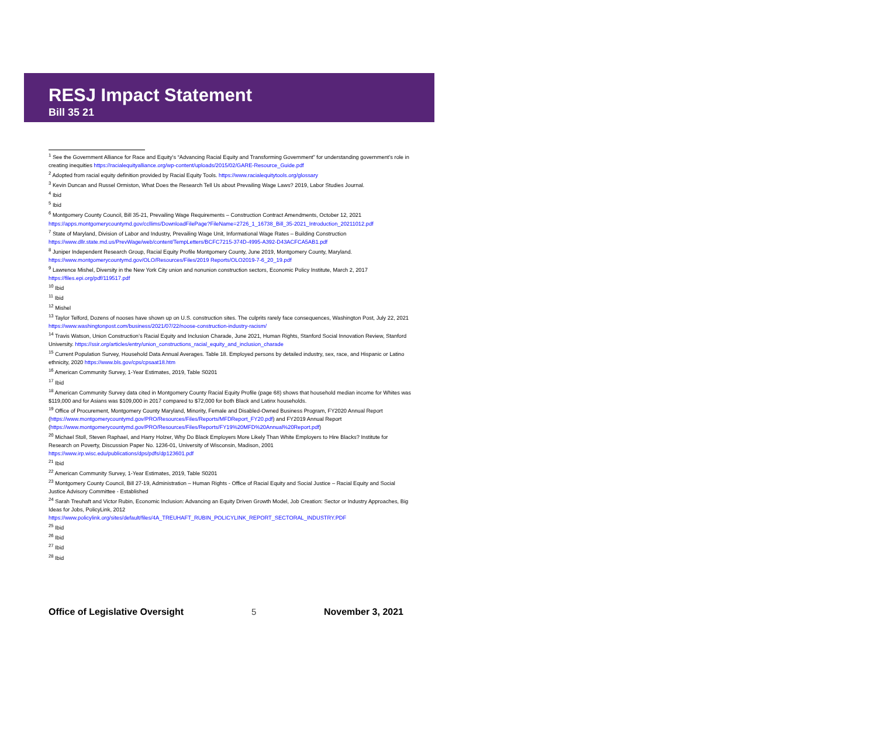RESJ Impact Statement
Bill 35 21
<sup>1</sup> See the Government Alliance for Race and Equity’s “Advancing Racial Equity and Transforming Government” for understanding government’s role in creating inequities https://racialequityalliance.org/wp-content/uploads/2015/02/GARE-Resource_Guide.pdf
<sup>2</sup> Adopted from racial equity definition provided by Racial Equity Tools. https://www.racialequitytools.org/glossary
<sup>3</sup> Kevin Duncan and Russel Ormiston, What Does the Research Tell Us about Prevailing Wage Laws? 2019, Labor Studies Journal.
<sup>4</sup> Ibid
<sup>5</sup> Ibid
<sup>6</sup> Montgomery County Council, Bill 35-21, Prevailing Wage Requirements – Construction Contract Amendments, October 12, 2021 https://apps.montgomerycountymd.gov/ccllims/DownloadFilePage?FileName=2726_1_16738_Bill_35-2021_Introduction_20211012.pdf
<sup>7</sup> State of Maryland, Division of Labor and Industry, Prevailing Wage Unit, Informational Wage Rates – Building Construction https://www.dllr.state.md.us/PrevWage/web/content/TempLetters/BCFC7215-374D-4995-A392-D43ACFCA5AB1.pdf
<sup>8</sup> Juniper Independent Research Group, Racial Equity Profile Montgomery County, June 2019, Montgomery County, Maryland. https://www.montgomerycountymd.gov/OLO/Resources/Files/2019 Reports/OLO2019-7-6_20_19.pdf
<sup>9</sup> Lawrence Mishel, Diversity in the New York City union and nonunion construction sectors, Economic Policy Institute, March 2, 2017 https://files.epi.org/pdf/119517.pdf
<sup>10</sup> Ibid
<sup>11</sup> Ibid
<sup>12</sup> Mishel
<sup>13</sup> Taylor Telford, Dozens of nooses have shown up on U.S. construction sites. The culprits rarely face consequences, Washington Post, July 22, 2021 https://www.washingtonpost.com/business/2021/07/22/noose-construction-industry-racism/
<sup>14</sup> Travis Watson, Union Construction’s Racial Equity and Inclusion Charade, June 2021, Human Rights, Stanford Social Innovation Review, Stanford University. https://ssir.org/articles/entry/union_constructions_racial_equity_and_inclusion_charade
<sup>15</sup> Current Population Survey, Household Data Annual Averages. Table 18. Employed persons by detailed industry, sex, race, and Hispanic or Latino ethnicity, 2020 https://www.bls.gov/cps/cpsaat18.htm
<sup>16</sup> American Community Survey, 1-Year Estimates, 2019, Table S0201
<sup>17</sup> Ibid
<sup>18</sup> American Community Survey data cited in Montgomery County Racial Equity Profile (page 68) shows that household median income for Whites was $119,000 and for Asians was $109,000 in 2017 compared to $72,000 for both Black and Latinx households.
<sup>19</sup> Office of Procurement, Montgomery County Maryland, Minority, Female and Disabled-Owned Business Program, FY2020 Annual Report (https://www.montgomerycountymd.gov/PRO/Resources/Files/Reports/MFDReport_FY20.pdf) and FY2019 Annual Report (https://www.montgomerycountymd.gov/PRO/Resources/Files/Reports/FY19%20MFD%20Annual%20Report.pdf)
<sup>20</sup> Michael Stoll, Steven Raphael, and Harry Holzer, Why Do Black Employers More Likely Than White Employers to Hire Blacks? Institute for Research on Poverty, Discussion Paper No. 1236-01, University of Wisconsin, Madison, 2001 https://www.irp.wisc.edu/publications/dps/pdfs/dp123601.pdf
<sup>21</sup> Ibid
<sup>22</sup> American Community Survey, 1-Year Estimates, 2019, Table S0201
<sup>23</sup> Montgomery County Council, Bill 27-19, Administration – Human Rights - Office of Racial Equity and Social Justice – Racial Equity and Social Justice Advisory Committee - Established
<sup>24</sup> Sarah Treuhaft and Victor Rubin, Economic Inclusion: Advancing an Equity Driven Growth Model, Job Creation: Sector or Industry Approaches, Big Ideas for Jobs, PolicyLink, 2012 https://www.policylink.org/sites/default/files/4A_TREUHAFT_RUBIN_POLICYLINK_REPORT_SECTORAL_INDUSTRY.PDF
<sup>25</sup> Ibid
<sup>26</sup> Ibid
<sup>27</sup> Ibid
<sup>28</sup> Ibid
Office of Legislative Oversight 5 November 3, 2021